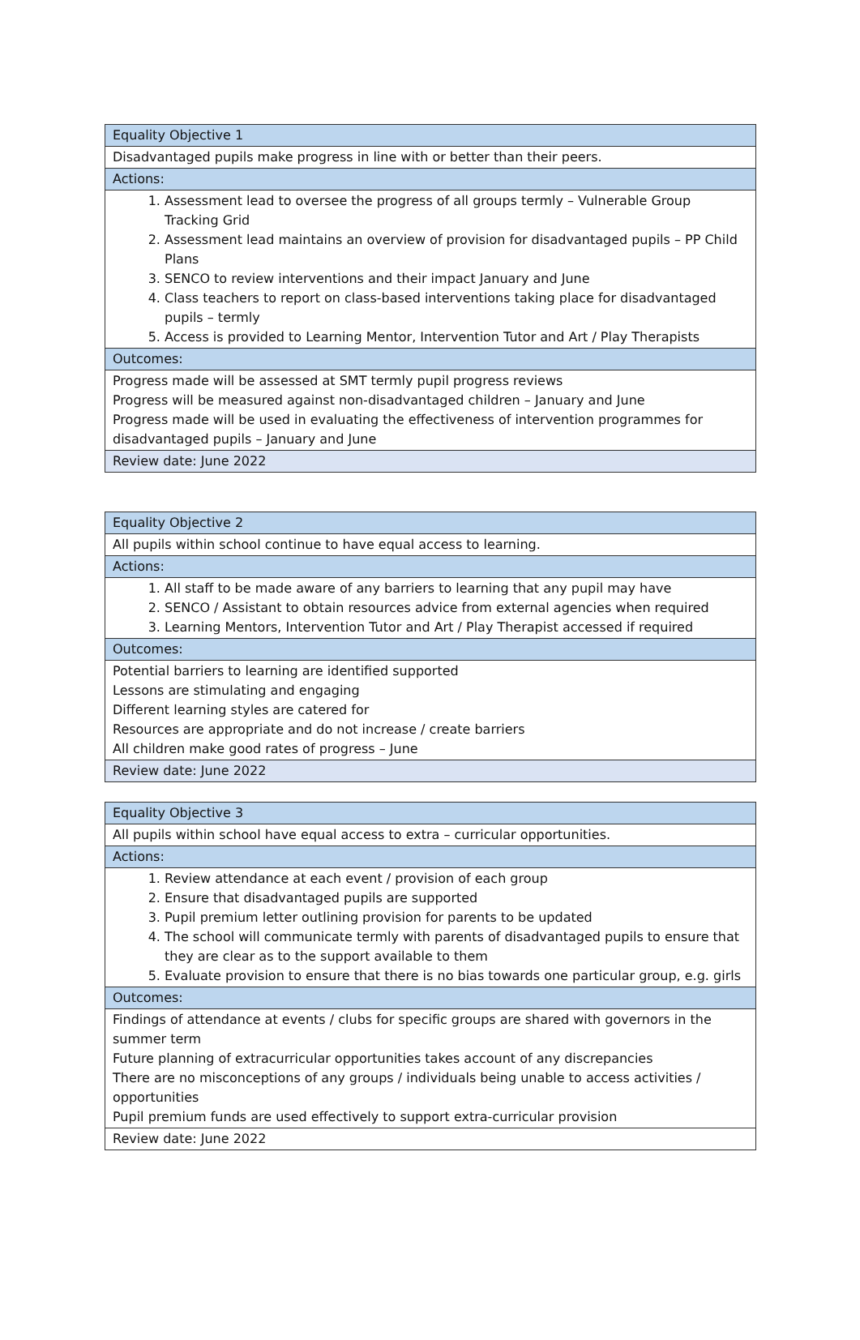| Equality Objective 1 |
| Disadvantaged pupils make progress in line with or better than their peers. |
| Actions: |
| 1. Assessment lead to oversee the progress of all groups termly – Vulnerable Group Tracking Grid 2. Assessment lead maintains an overview of provision for disadvantaged pupils – PP Child Plans 3. SENCO to review interventions and their impact January and June 4. Class teachers to report on class-based interventions taking place for disadvantaged pupils – termly 5. Access is provided to Learning Mentor, Intervention Tutor and Art / Play Therapists |
| Outcomes: |
| Progress made will be assessed at SMT termly pupil progress reviews Progress will be measured against non-disadvantaged children – January and June Progress made will be used in evaluating the effectiveness of intervention programmes for disadvantaged pupils – January and June |
| Review date: June 2022 |
| Equality Objective 2 |
| All pupils within school continue to have equal access to learning. |
| Actions: |
| 1. All staff to be made aware of any barriers to learning that any pupil may have 2. SENCO / Assistant to obtain resources advice from external agencies when required 3. Learning Mentors, Intervention Tutor and Art / Play Therapist accessed if required |
| Outcomes: |
| Potential barriers to learning are identified supported Lessons are stimulating and engaging Different learning styles are catered for Resources are appropriate and do not increase / create barriers All children make good rates of progress – June |
| Review date: June 2022 |
| Equality Objective 3 |
| All pupils within school have equal access to extra – curricular opportunities. |
| Actions: |
| 1. Review attendance at each event / provision of each group 2. Ensure that disadvantaged pupils are supported 3. Pupil premium letter outlining provision for parents to be updated 4. The school will communicate termly with parents of disadvantaged pupils to ensure that they are clear as to the support available to them 5. Evaluate provision to ensure that there is no bias towards one particular group, e.g. girls |
| Outcomes: |
| Findings of attendance at events / clubs for specific groups are shared with governors in the summer term Future planning of extracurricular opportunities takes account of any discrepancies There are no misconceptions of any groups / individuals being unable to access activities / opportunities Pupil premium funds are used effectively to support extra-curricular provision |
| Review date: June 2022 |